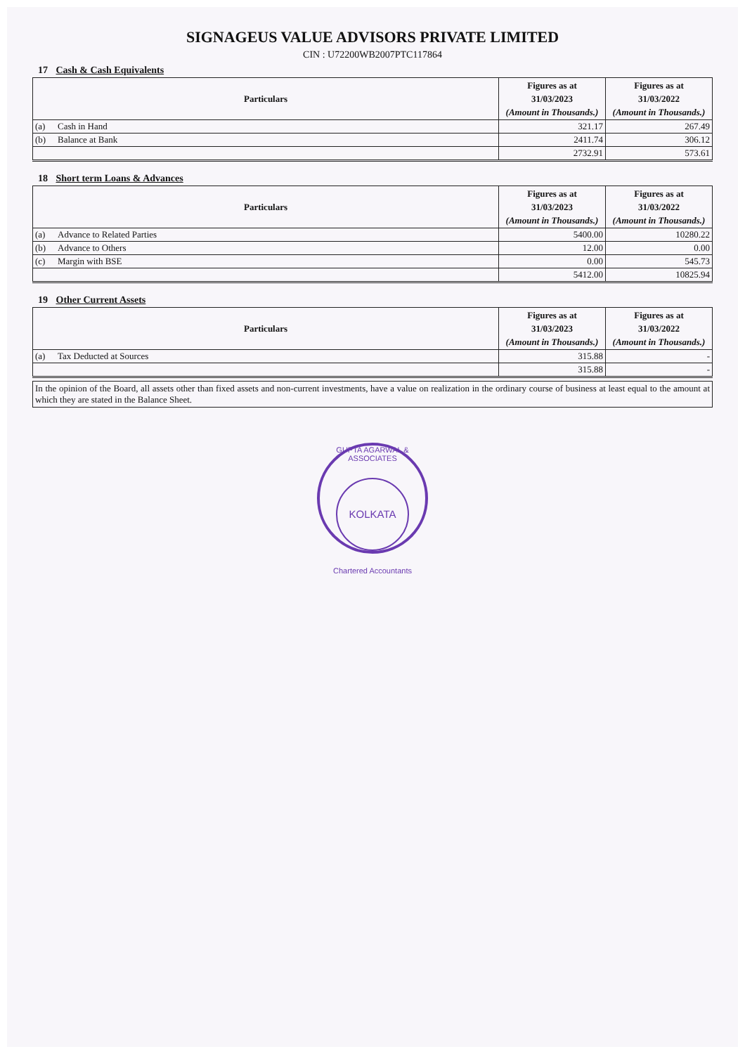SIGNAGEUS VALUE ADVISORS PRIVATE LIMITED
CIN : U72200WB2007PTC117864
17 Cash & Cash Equivalents
| Particulars | | Figures as at 31/03/2023 (Amount in Thousands.) | Figures as at 31/03/2022 (Amount in Thousands.) |
| --- | --- | --- | --- |
| (a) | Cash in Hand | 321.17 | 267.49 |
| (b) | Balance at Bank | 2411.74 | 306.12 |
| | | 2732.91 | 573.61 |
18 Short term Loans & Advances
| Particulars | | Figures as at 31/03/2023 (Amount in Thousands.) | Figures as at 31/03/2022 (Amount in Thousands.) |
| --- | --- | --- | --- |
| (a) | Advance to Related Parties | 5400.00 | 10280.22 |
| (b) | Advance to Others | 12.00 | 0.00 |
| (c) | Margin with BSE | 0.00 | 545.73 |
| | | 5412.00 | 10825.94 |
19 Other Current Assets
| Particulars | | Figures as at 31/03/2023 (Amount in Thousands.) | Figures as at 31/03/2022 (Amount in Thousands.) |
| --- | --- | --- | --- |
| (a) | Tax Deducted at Sources | 315.88 | - |
| | | 315.88 | - |
In the opinion of the Board, all assets other than fixed assets and non-current investments, have a value on realization in the ordinary course of business at least equal to the amount at which they are stated in the Balance Sheet.
GUPTA AGARWAL & ASSOCIATES
KOLKATA
Chartered Accountants